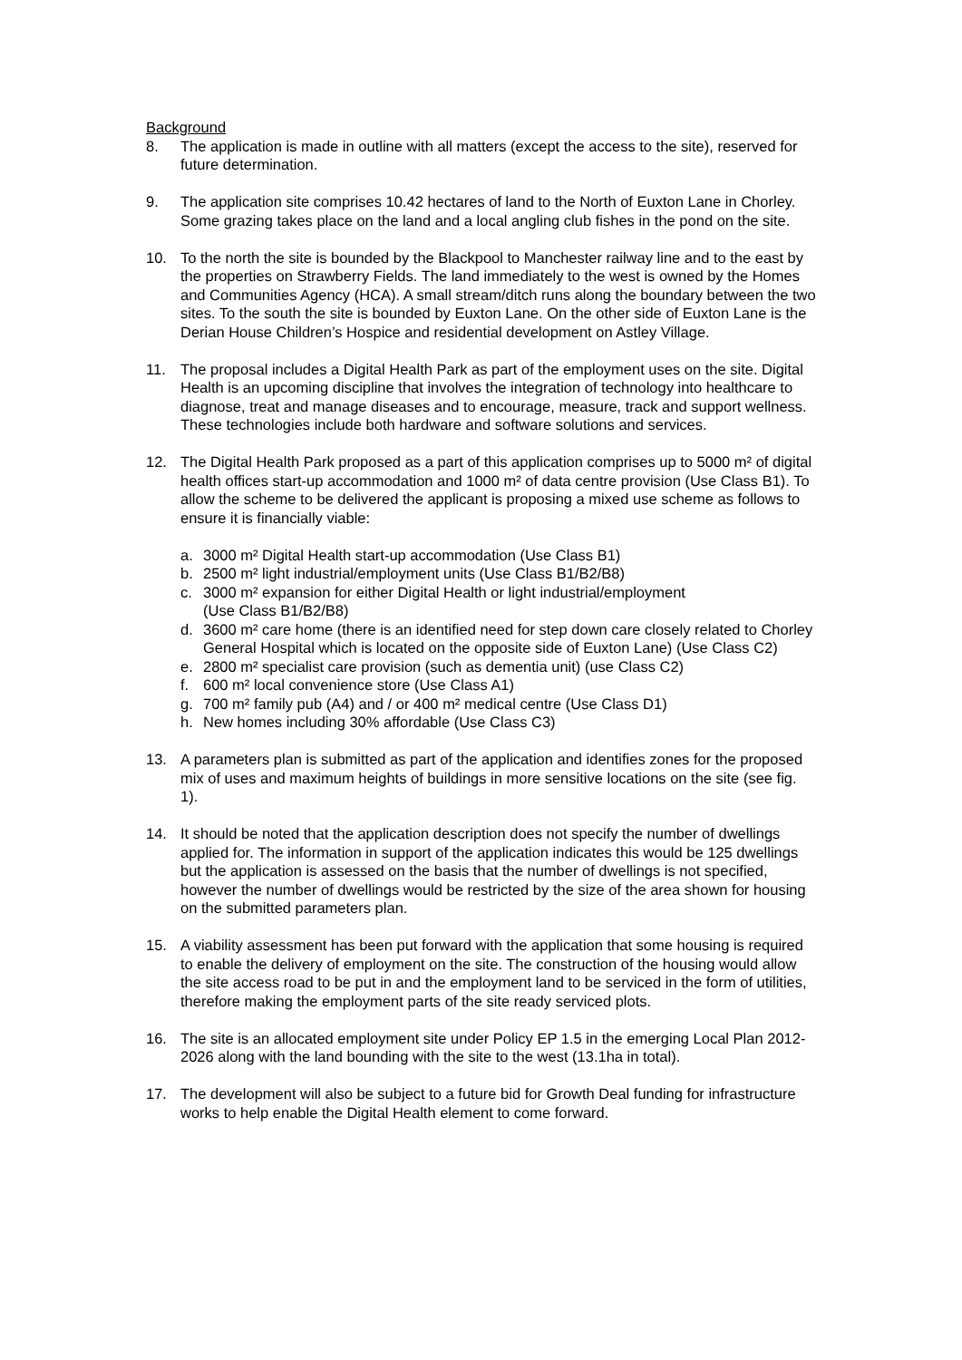Background
8. The application is made in outline with all matters (except the access to the site), reserved for future determination.
9. The application site comprises 10.42 hectares of land to the North of Euxton Lane in Chorley. Some grazing takes place on the land and a local angling club fishes in the pond on the site.
10. To the north the site is bounded by the Blackpool to Manchester railway line and to the east by the properties on Strawberry Fields. The land immediately to the west is owned by the Homes and Communities Agency (HCA). A small stream/ditch runs along the boundary between the two sites. To the south the site is bounded by Euxton Lane. On the other side of Euxton Lane is the Derian House Children’s Hospice and residential development on Astley Village.
11. The proposal includes a Digital Health Park as part of the employment uses on the site. Digital Health is an upcoming discipline that involves the integration of technology into healthcare to diagnose, treat and manage diseases and to encourage, measure, track and support wellness. These technologies include both hardware and software solutions and services.
12. The Digital Health Park proposed as a part of this application comprises up to 5000 m² of digital health offices start-up accommodation and 1000 m² of data centre provision (Use Class B1). To allow the scheme to be delivered the applicant is proposing a mixed use scheme as follows to ensure it is financially viable:
a. 3000 m² Digital Health start-up accommodation (Use Class B1)
b. 2500 m² light industrial/employment units (Use Class B1/B2/B8)
c. 3000 m² expansion for either Digital Health or light industrial/employment
(Use Class B1/B2/B8)
d. 3600 m² care home (there is an identified need for step down care closely related to Chorley General Hospital which is located on the opposite side of Euxton Lane) (Use Class C2)
e. 2800 m² specialist care provision (such as dementia unit) (use Class C2)
f. 600 m² local convenience store (Use Class A1)
g. 700 m² family pub (A4) and / or 400 m² medical centre (Use Class D1)
h. New homes including 30% affordable (Use Class C3)
13. A parameters plan is submitted as part of the application and identifies zones for the proposed mix of uses and maximum heights of buildings in more sensitive locations on the site (see fig. 1).
14. It should be noted that the application description does not specify the number of dwellings applied for. The information in support of the application indicates this would be 125 dwellings but the application is assessed on the basis that the number of dwellings is not specified, however the number of dwellings would be restricted by the size of the area shown for housing on the submitted parameters plan.
15. A viability assessment has been put forward with the application that some housing is required to enable the delivery of employment on the site. The construction of the housing would allow the site access road to be put in and the employment land to be serviced in the form of utilities, therefore making the employment parts of the site ready serviced plots.
16. The site is an allocated employment site under Policy EP 1.5 in the emerging Local Plan 2012-2026 along with the land bounding with the site to the west (13.1ha in total).
17. The development will also be subject to a future bid for Growth Deal funding for infrastructure works to help enable the Digital Health element to come forward.